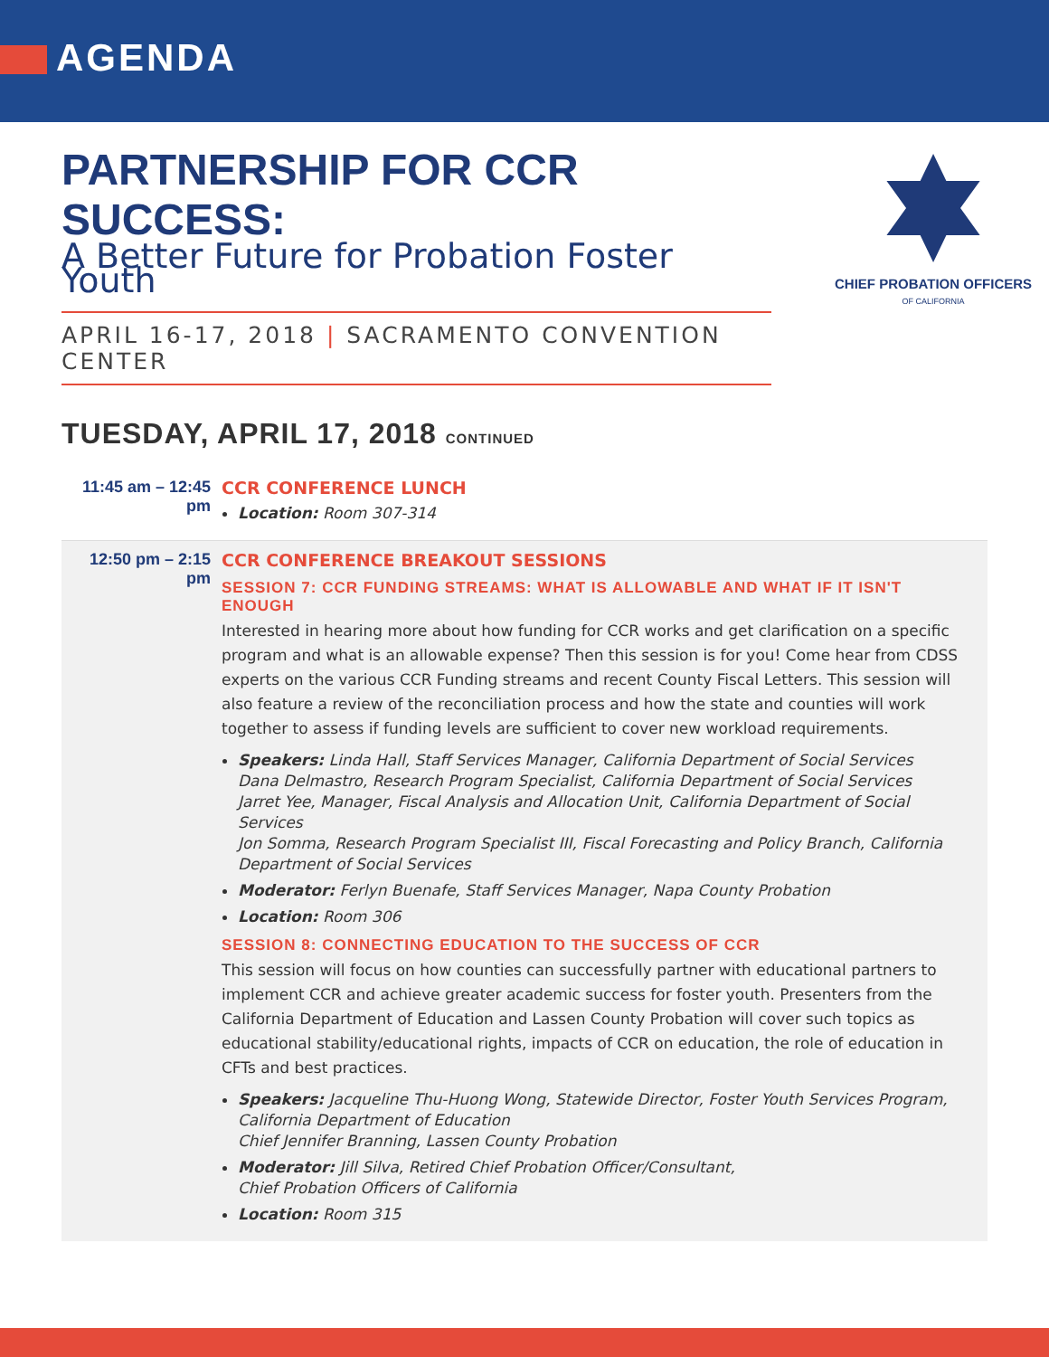AGENDA
PARTNERSHIP FOR CCR SUCCESS:
A Better Future for Probation Foster Youth
APRIL 16-17, 2018 | SACRAMENTO CONVENTION CENTER
CHIEF PROBATION OFFICERS
OF CALIFORNIA
TUESDAY, APRIL 17, 2018 CONTINUED
11:45 am – 12:45 pm
CCR CONFERENCE LUNCH
Location: Room 307-314
12:50 pm – 2:15 pm
CCR CONFERENCE BREAKOUT SESSIONS
SESSION 7: CCR FUNDING STREAMS: WHAT IS ALLOWABLE AND WHAT IF IT ISN'T ENOUGH
Interested in hearing more about how funding for CCR works and get clarification on a specific program and what is an allowable expense? Then this session is for you! Come hear from CDSS experts on the various CCR Funding streams and recent County Fiscal Letters. This session will also feature a review of the reconciliation process and how the state and counties will work together to assess if funding levels are sufficient to cover new workload requirements.
Speakers: Linda Hall, Staff Services Manager, California Department of Social Services
Dana Delmastro, Research Program Specialist, California Department of Social Services
Jarret Yee, Manager, Fiscal Analysis and Allocation Unit, California Department of Social Services
Jon Somma, Research Program Specialist III, Fiscal Forecasting and Policy Branch, California Department of Social Services
Moderator: Ferlyn Buenafe, Staff Services Manager, Napa County Probation
Location: Room 306
SESSION 8: CONNECTING EDUCATION TO THE SUCCESS OF CCR
This session will focus on how counties can successfully partner with educational partners to implement CCR and achieve greater academic success for foster youth. Presenters from the California Department of Education and Lassen County Probation will cover such topics as educational stability/educational rights, impacts of CCR on education, the role of education in CFTs and best practices.
Speakers: Jacqueline Thu-Huong Wong, Statewide Director, Foster Youth Services Program, California Department of Education
Chief Jennifer Branning, Lassen County Probation
Moderator: Jill Silva, Retired Chief Probation Officer/Consultant,
Chief Probation Officers of California
Location: Room 315